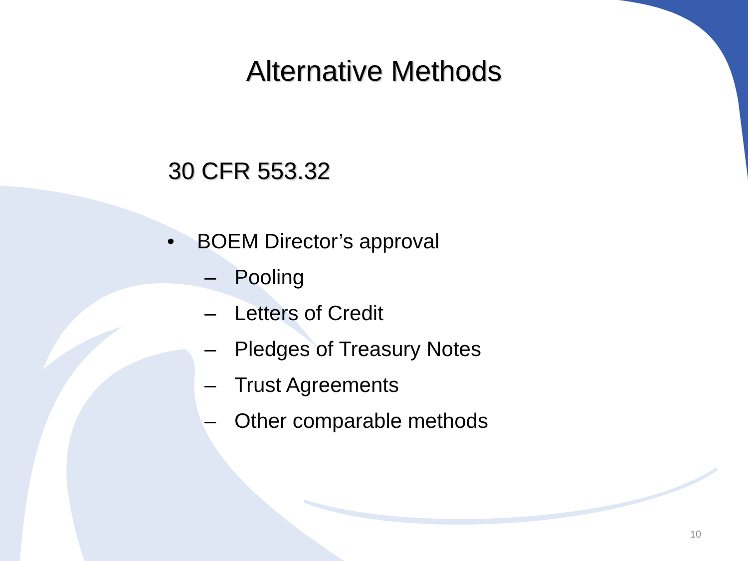Alternative Methods
30 CFR 553.32
• BOEM Director’s approval
– Pooling
– Letters of Credit
– Pledges of Treasury Notes
– Trust Agreements
– Other comparable methods
10